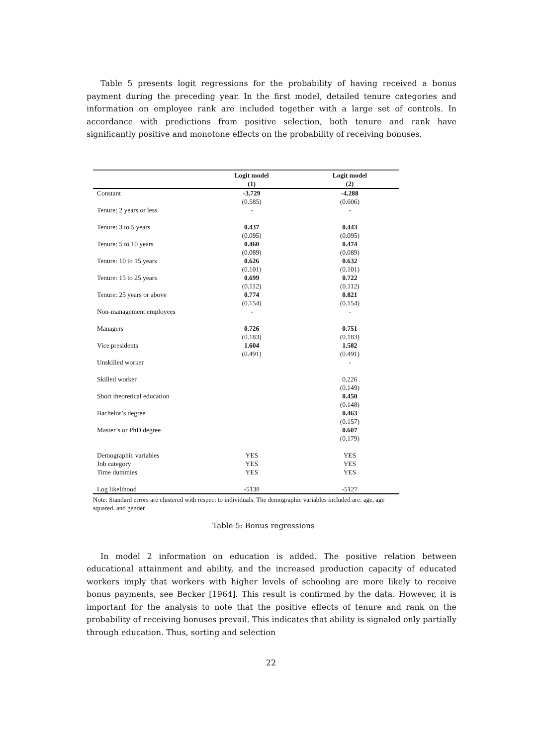Table 5 presents logit regressions for the probability of having received a bonus payment during the preceding year. In the first model, detailed tenure categories and information on employee rank are included together with a large set of controls. In accordance with predictions from positive selection, both tenure and rank have significantly positive and monotone effects on the probability of receiving bonuses.
| | Logit model | Logit model |
| --- | --- | --- |
| | (1) | (2) |
| Constant | -3.729 | -4.288 |
| | (0.585) | (0.606) |
| Tenure: 2 years or less | - | - |
| Tenure: 3 to 5 years | 0.437 | 0.443 |
| | (0.095) | (0.095) |
| Tenure: 5 to 10 years | 0.460 | 0.474 |
| | (0.089) | (0.089) |
| Tenure: 10 to 15 years | 0.626 | 0.632 |
| | (0.101) | (0.101) |
| Tenure: 15 to 25 years | 0.699 | 0.722 |
| | (0.112) | (0.112) |
| Tenure: 25 years or above | 0.774 | 0.821 |
| | (0.154) | (0.154) |
| Non-management employees | - | - |
| Managers | 0.726 | 0.751 |
| | (0.183) | (0.183) |
| Vice presidents | 1.604 | 1.582 |
| | (0.491) | (0.491) |
| Unskilled worker | | - |
| Skilled worker | | 0.226 |
| | | (0.149) |
| Short theoretical education | | 0.450 |
| | | (0.148) |
| Bachelor’s degree | | 0.463 |
| | | (0.157) |
| Master’s or PhD degree | | 0.607 |
| | | (0.179) |
| Demographic variables | YES | YES |
| Job category | YES | YES |
| Time dummies | YES | YES |
| Log likelihood | -5138 | -5127 |
Note: Standard errors are clustered with respect to individuals. The demographic variables included are: age, age squared, and gender.
Table 5: Bonus regressions
In model 2 information on education is added. The positive relation between educational attainment and ability, and the increased production capacity of educated workers imply that workers with higher levels of schooling are more likely to receive bonus payments, see Becker [1964]. This result is confirmed by the data. However, it is important for the analysis to note that the positive effects of tenure and rank on the probability of receiving bonuses prevail. This indicates that ability is signaled only partially through education. Thus, sorting and selection
22